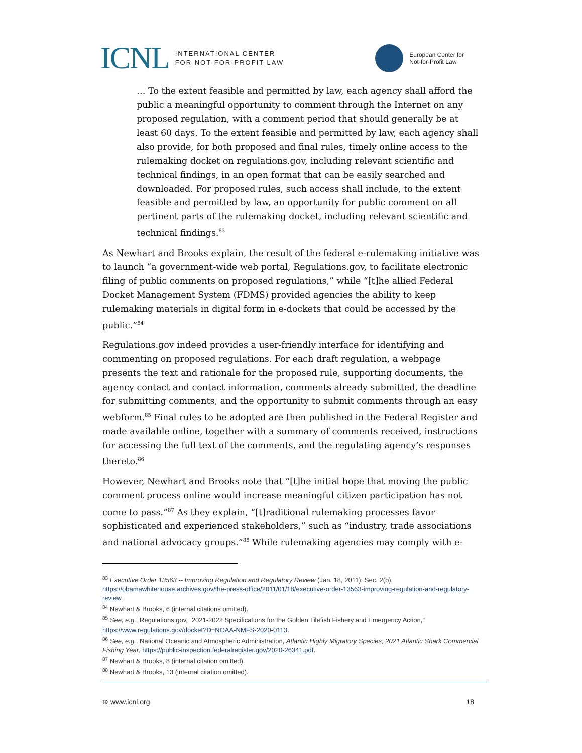ICNL INTERNATIONAL CENTER
FOR NOT-FOR-PROFIT LAW
European Center for
Not-for-Profit Law
… To the extent feasible and permitted by law, each agency shall afford the public a meaningful opportunity to comment through the Internet on any proposed regulation, with a comment period that should generally be at least 60 days. To the extent feasible and permitted by law, each agency shall also provide, for both proposed and final rules, timely online access to the rulemaking docket on regulations.gov, including relevant scientific and technical findings, in an open format that can be easily searched and downloaded. For proposed rules, such access shall include, to the extent feasible and permitted by law, an opportunity for public comment on all pertinent parts of the rulemaking docket, including relevant scientific and technical findings.<sup>83</sup>
As Newhart and Brooks explain, the result of the federal e-rulemaking initiative was to launch “a government-wide web portal, Regulations.gov, to facilitate electronic filing of public comments on proposed regulations,” while “[t]he allied Federal Docket Management System (FDMS) provided agencies the ability to keep rulemaking materials in digital form in e-dockets that could be accessed by the public.”<sup>84</sup>
Regulations.gov indeed provides a user-friendly interface for identifying and commenting on proposed regulations. For each draft regulation, a webpage presents the text and rationale for the proposed rule, supporting documents, the agency contact and contact information, comments already submitted, the deadline for submitting comments, and the opportunity to submit comments through an easy webform.<sup>85</sup> Final rules to be adopted are then published in the Federal Register and made available online, together with a summary of comments received, instructions for accessing the full text of the comments, and the regulating agency’s responses thereto.<sup>86</sup>
However, Newhart and Brooks note that “[t]he initial hope that moving the public comment process online would increase meaningful citizen participation has not come to pass.”<sup>87</sup> As they explain, “[t]raditional rulemaking processes favor sophisticated and experienced stakeholders,” such as “industry, trade associations and national advocacy groups.”<sup>88</sup> While rulemaking agencies may comply with e-
<sup>83</sup> Executive Order 13563 -- Improving Regulation and Regulatory Review (Jan. 18, 2011): Sec. 2(b), https://obamawhitehouse.archives.gov/the-press-office/2011/01/18/executive-order-13563-improving-regulation-and-regulatory-review.
<sup>84</sup> Newhart & Brooks, 6 (internal citations omitted).
<sup>85</sup> See, e.g., Regulations.gov, “2021-2022 Specifications for the Golden Tilefish Fishery and Emergency Action,” https://www.regulations.gov/docket?D=NOAA-NMFS-2020-0113.
<sup>86</sup> See, e.g., National Oceanic and Atmospheric Administration, Atlantic Highly Migratory Species; 2021 Atlantic Shark Commercial Fishing Year, https://public-inspection.federalregister.gov/2020-26341.pdf.
<sup>87</sup> Newhart & Brooks, 8 (internal citation omitted).
<sup>88</sup> Newhart & Brooks, 13 (internal citation omitted).
⊕ www.icnl.org 18